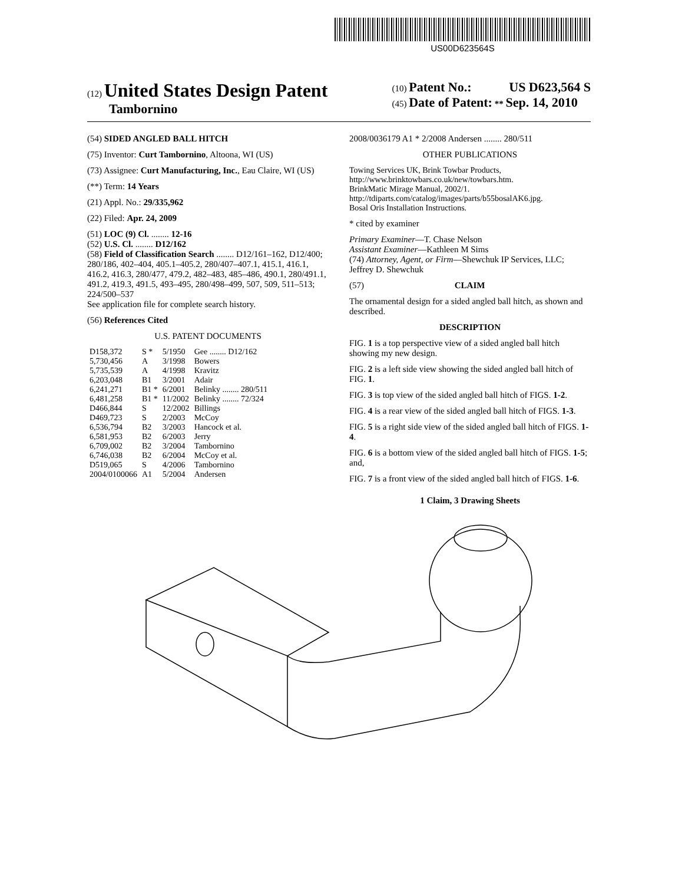US00D623564S
(12) United States Design Patent
Tambornino
(10) Patent No.: US D623,564 S
(45) Date of Patent: ** Sep. 14, 2010
(54) SIDED ANGLED BALL HITCH
(75) Inventor: Curt Tambornino, Altoona, WI (US)
(73) Assignee: Curt Manufacturing, Inc., Eau Claire, WI (US)
(**) Term: 14 Years
(21) Appl. No.: 29/335,962
(22) Filed: Apr. 24, 2009
(51) LOC (9) Cl. ........ 12-16
(52) U.S. Cl. ........ D12/162
(58) Field of Classification Search ........ D12/161–162, D12/400; 280/186, 402–404, 405.1–405.2, 280/407–407.1, 415.1, 416.1, 416.2, 416.3, 280/477, 479.2, 482–483, 485–486, 490.1, 280/491.1, 491.2, 419.3, 491.5, 493–495, 280/498–499, 507, 509, 511–513; 224/500–537
See application file for complete search history.
(56) References Cited
U.S. PATENT DOCUMENTS
| D158,372 | S * | 5/1950 | Gee ........ D12/162 |
| 5,730,456 | A | 3/1998 | Bowers |
| 5,735,539 | A | 4/1998 | Kravitz |
| 6,203,048 | B1 | 3/2001 | Adair |
| 6,241,271 | B1 * | 6/2001 | Belinky ........ 280/511 |
| 6,481,258 | B1 * | 11/2002 | Belinky ........ 72/324 |
| D466,844 | S | 12/2002 | Billings |
| D469,723 | S | 2/2003 | McCoy |
| 6,536,794 | B2 | 3/2003 | Hancock et al. |
| 6,581,953 | B2 | 6/2003 | Jerry |
| 6,709,002 | B2 | 3/2004 | Tambornino |
| 6,746,038 | B2 | 6/2004 | McCoy et al. |
| D519,065 | S | 4/2006 | Tambornino |
| 2004/0100066 | A1 | 5/2004 | Andersen |
2008/0036179 A1 * 2/2008 Andersen ........ 280/511
OTHER PUBLICATIONS
Towing Services UK, Brink Towbar Products, http://www.brinktowbars.co.uk/new/towbars.htm.
BrinkMatic Mirage Manual, 2002/1.
http://tdiparts.com/catalog/images/parts/b55bosalAK6.jpg.
Bosal Oris Installation Instructions.
* cited by examiner
Primary Examiner—T. Chase Nelson
Assistant Examiner—Kathleen M Sims
(74) Attorney, Agent, or Firm—Shewchuk IP Services, LLC; Jeffrey D. Shewchuk
(57) CLAIM
The ornamental design for a sided angled ball hitch, as shown and described.
DESCRIPTION
FIG. 1 is a top perspective view of a sided angled ball hitch showing my new design.
FIG. 2 is a left side view showing the sided angled ball hitch of FIG. 1.
FIG. 3 is top view of the sided angled ball hitch of FIGS. 1-2.
FIG. 4 is a rear view of the sided angled ball hitch of FIGS. 1-3.
FIG. 5 is a right side view of the sided angled ball hitch of FIGS. 1-4.
FIG. 6 is a bottom view of the sided angled ball hitch of FIGS. 1-5; and,
FIG. 7 is a front view of the sided angled ball hitch of FIGS. 1-6.
1 Claim, 3 Drawing Sheets